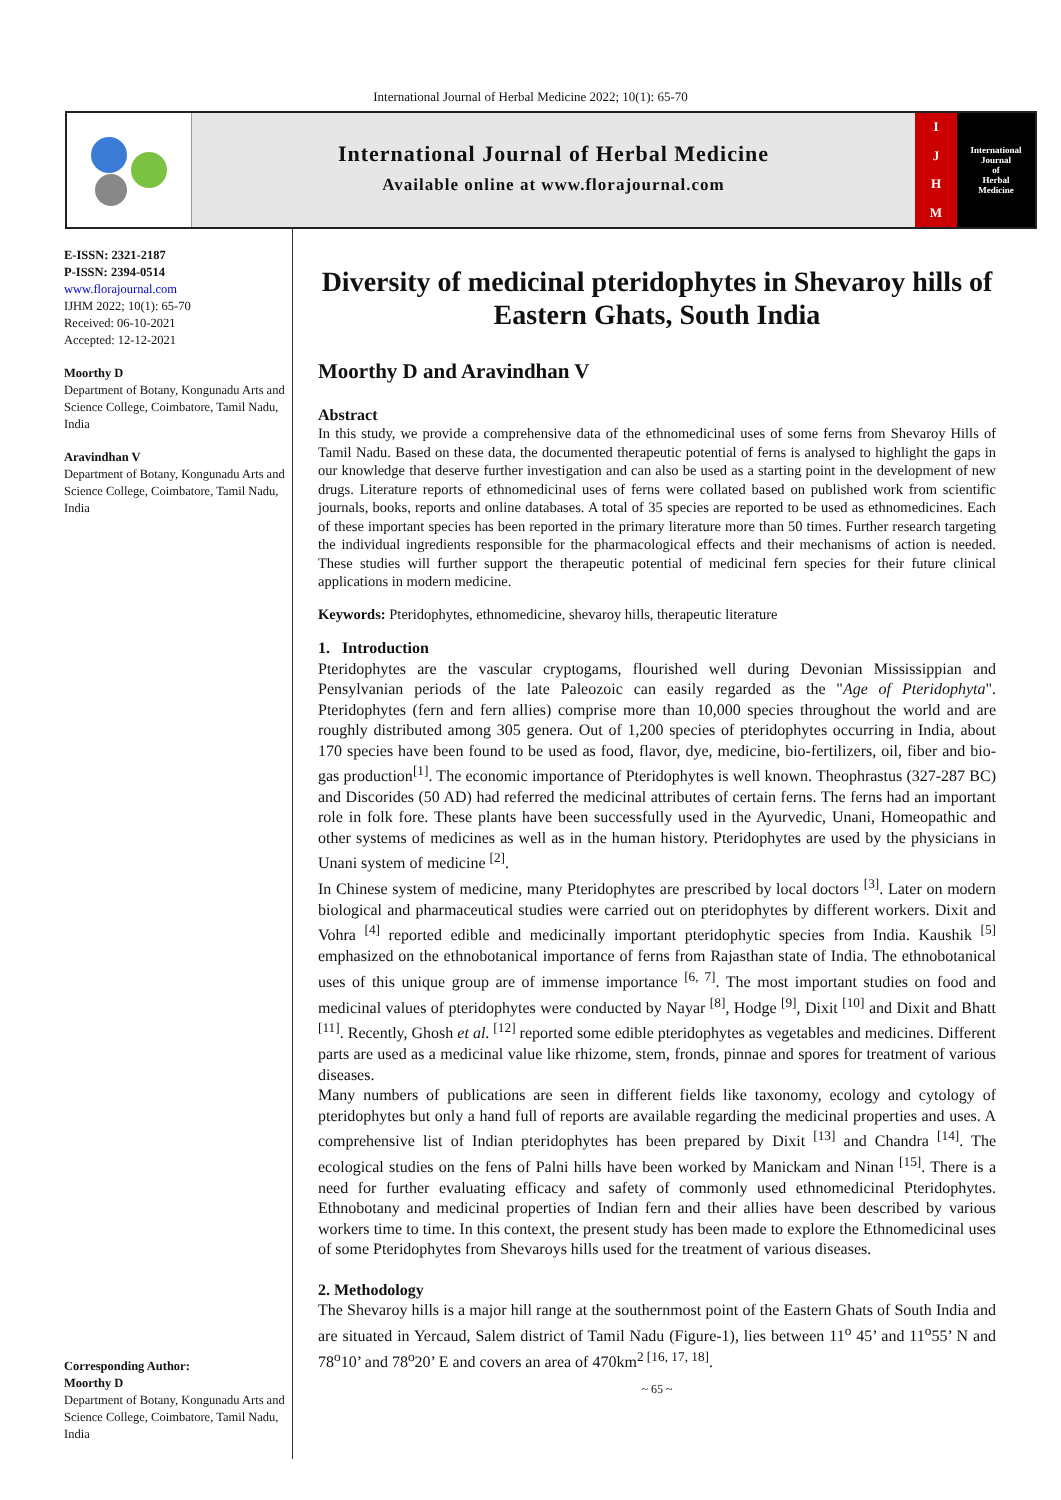International Journal of Herbal Medicine 2022; 10(1): 65-70
International Journal of Herbal Medicine
Available online at www.florajournal.com
IJHM
International
Journal
of
Herbal
Medicine
E-ISSN: 2321-2187
P-ISSN: 2394-0514
www.florajournal.com
IJHM 2022; 10(1): 65-70
Received: 06-10-2021
Accepted: 12-12-2021
Moorthy D
Department of Botany, Kongunadu Arts and Science College, Coimbatore, Tamil Nadu, India
Aravindhan V
Department of Botany, Kongunadu Arts and Science College, Coimbatore, Tamil Nadu, India
Corresponding Author:
Moorthy D
Department of Botany, Kongunadu Arts and Science College, Coimbatore, Tamil Nadu, India
Diversity of medicinal pteridophytes in Shevaroy hills of Eastern Ghats, South India
Moorthy D and Aravindhan V
Abstract
In this study, we provide a comprehensive data of the ethnomedicinal uses of some ferns from Shevaroy Hills of Tamil Nadu. Based on these data, the documented therapeutic potential of ferns is analysed to highlight the gaps in our knowledge that deserve further investigation and can also be used as a starting point in the development of new drugs. Literature reports of ethnomedicinal uses of ferns were collated based on published work from scientific journals, books, reports and online databases. A total of 35 species are reported to be used as ethnomedicines. Each of these important species has been reported in the primary literature more than 50 times. Further research targeting the individual ingredients responsible for the pharmacological effects and their mechanisms of action is needed. These studies will further support the therapeutic potential of medicinal fern species for their future clinical applications in modern medicine.
Keywords: Pteridophytes, ethnomedicine, shevaroy hills, therapeutic literature
1. Introduction
Pteridophytes are the vascular cryptogams, flourished well during Devonian Mississippian and Pensylvanian periods of the late Paleozoic can easily regarded as the "Age of Pteridophyta". Pteridophytes (fern and fern allies) comprise more than 10,000 species throughout the world and are roughly distributed among 305 genera. Out of 1,200 species of pteridophytes occurring in India, about 170 species have been found to be used as food, flavor, dye, medicine, bio-fertilizers, oil, fiber and bio-gas production<sup>[1]</sup>. The economic importance of Pteridophytes is well known. Theophrastus (327-287 BC) and Discorides (50 AD) had referred the medicinal attributes of certain ferns. The ferns had an important role in folk fore. These plants have been successfully used in the Ayurvedic, Unani, Homeopathic and other systems of medicines as well as in the human history. Pteridophytes are used by the physicians in Unani system of medicine <sup>[2]</sup>.
In Chinese system of medicine, many Pteridophytes are prescribed by local doctors <sup>[3]</sup>. Later on modern biological and pharmaceutical studies were carried out on pteridophytes by different workers. Dixit and Vohra <sup>[4]</sup> reported edible and medicinally important pteridophytic species from India. Kaushik <sup>[5]</sup> emphasized on the ethnobotanical importance of ferns from Rajasthan state of India. The ethnobotanical uses of this unique group are of immense importance <sup>[6, 7]</sup>. The most important studies on food and medicinal values of pteridophytes were conducted by Nayar <sup>[8]</sup>, Hodge <sup>[9]</sup>, Dixit <sup>[10]</sup> and Dixit and Bhatt <sup>[11]</sup>. Recently, Ghosh et al. <sup>[12]</sup> reported some edible pteridophytes as vegetables and medicines. Different parts are used as a medicinal value like rhizome, stem, fronds, pinnae and spores for treatment of various diseases.
Many numbers of publications are seen in different fields like taxonomy, ecology and cytology of pteridophytes but only a hand full of reports are available regarding the medicinal properties and uses. A comprehensive list of Indian pteridophytes has been prepared by Dixit <sup>[13]</sup> and Chandra <sup>[14]</sup>. The ecological studies on the fens of Palni hills have been worked by Manickam and Ninan <sup>[15]</sup>. There is a need for further evaluating efficacy and safety of commonly used ethnomedicinal Pteridophytes. Ethnobotany and medicinal properties of Indian fern and their allies have been described by various workers time to time. In this context, the present study has been made to explore the Ethnomedicinal uses of some Pteridophytes from Shevaroys hills used for the treatment of various diseases.
2. Methodology
The Shevaroy hills is a major hill range at the southernmost point of the Eastern Ghats of South India and are situated in Yercaud, Salem district of Tamil Nadu (Figure-1), lies between 11<sup>o</sup> 45’ and 11<sup>o</sup>55’ N and 78<sup>o</sup>10’ and 78<sup>o</sup>20’ E and covers an area of 470km<sup>2 [16, 17, 18]</sup>.
~ 65 ~